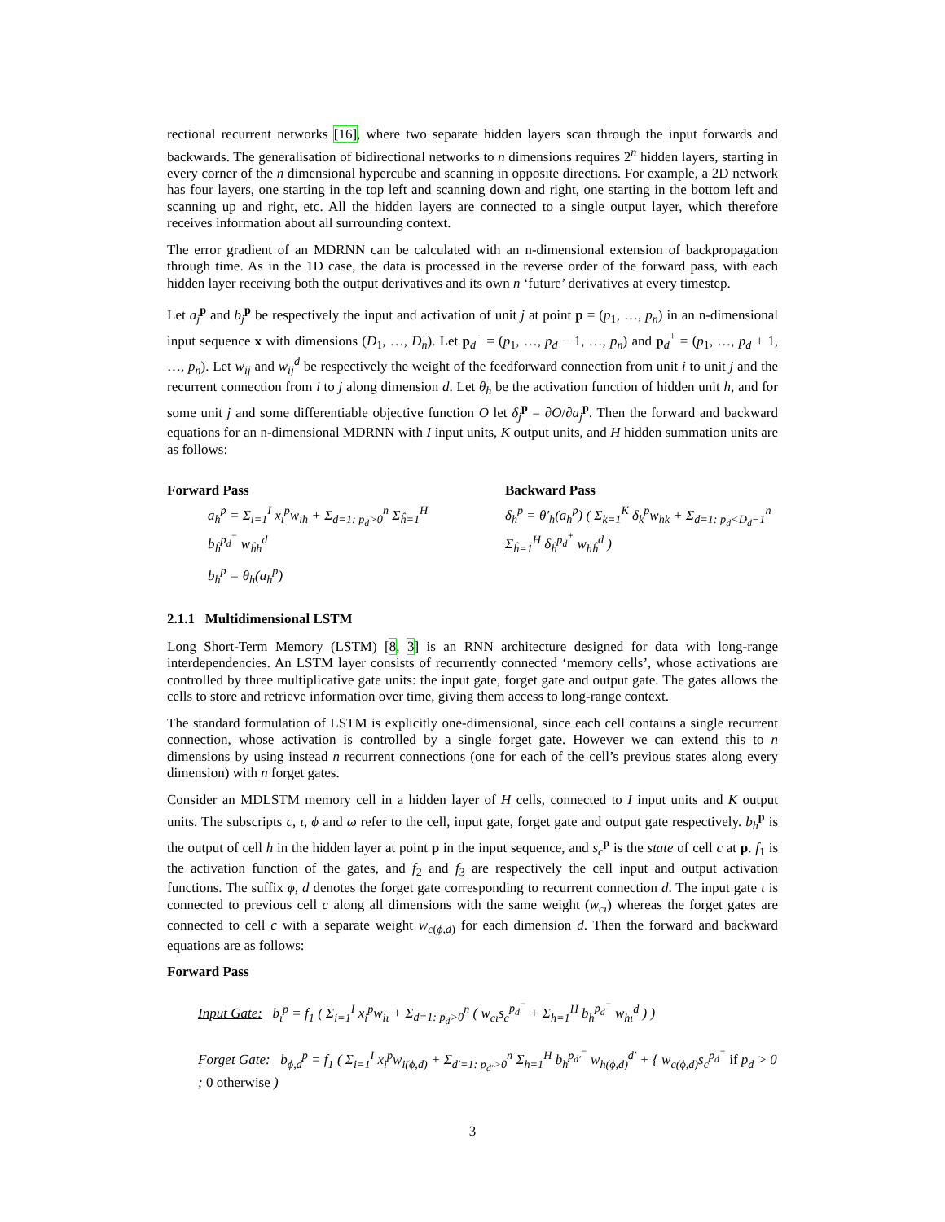rectional recurrent networks [16], where two separate hidden layers scan through the input forwards and backwards. The generalisation of bidirectional networks to n dimensions requires 2<sup>n</sup> hidden layers, starting in every corner of the n dimensional hypercube and scanning in opposite directions. For example, a 2D network has four layers, one starting in the top left and scanning down and right, one starting in the bottom left and scanning up and right, etc. All the hidden layers are connected to a single output layer, which therefore receives information about all surrounding context.
The error gradient of an MDRNN can be calculated with an n-dimensional extension of backpropagation through time. As in the 1D case, the data is processed in the reverse order of the forward pass, with each hidden layer receiving both the output derivatives and its own n ‘future’ derivatives at every timestep.
Let a<sub>j</sub><sup>p</sup> and b<sub>j</sub><sup>p</sup> be respectively the input and activation of unit j at point p = (p<sub>1</sub>, …, p<sub>n</sub>) in an n-dimensional input sequence x with dimensions (D<sub>1</sub>, …, D<sub>n</sub>). Let p<sub>d</sub><sup>−</sup> = (p<sub>1</sub>, …, p<sub>d</sub> − 1, …, p<sub>n</sub>) and p<sub>d</sub><sup>+</sup> = (p<sub>1</sub>, …, p<sub>d</sub> + 1, …, p<sub>n</sub>). Let w<sub>ij</sub> and w<sub>ij</sub><sup>d</sup> be respectively the weight of the feedforward connection from unit i to unit j and the recurrent connection from i to j along dimension d. Let θ<sub>h</sub> be the activation function of hidden unit h, and for some unit j and some differentiable objective function O let δ<sub>j</sub><sup>p</sup> = ∂O/∂a<sub>j</sub><sup>p</sup>. Then the forward and backward equations for an n-dimensional MDRNN with I input units, K output units, and H hidden summation units are as follows:
Forward Pass
a<sub>h</sub><sup>p</sup> = Σ<sub>i=1</sub><sup>I</sup> x<sub>i</sub><sup>p</sup>w<sub>ih</sub> + Σ<sub>d=1: p<sub>d</sub>>0</sub><sup>n</sup> Σ<sub>ĥ=1</sub><sup>H</sup> b<sub>ĥ</sub><sup>p<sub>d</sub><sup>−</sup></sup> w<sub>ĥh</sub><sup>d</sup>
b<sub>h</sub><sup>p</sup> = θ<sub>h</sub>(a<sub>h</sub><sup>p</sup>)
Backward Pass
δ<sub>h</sub><sup>p</sup> = θ′<sub>h</sub>(a<sub>h</sub><sup>p</sup>) ( Σ<sub>k=1</sub><sup>K</sup> δ<sub>k</sub><sup>p</sup>w<sub>hk</sub> + Σ<sub>d=1: p<sub>d</sub><D<sub>d</sub>−1</sub><sup>n</sup> Σ<sub>ĥ=1</sub><sup>H</sup> δ<sub>ĥ</sub><sup>p<sub>d</sub><sup>+</sup></sup> w<sub>hĥ</sub><sup>d</sup> )
2.1.1 Multidimensional LSTM
Long Short-Term Memory (LSTM) [8, 3] is an RNN architecture designed for data with long-range interdependencies. An LSTM layer consists of recurrently connected ‘memory cells’, whose activations are controlled by three multiplicative gate units: the input gate, forget gate and output gate. The gates allows the cells to store and retrieve information over time, giving them access to long-range context.
The standard formulation of LSTM is explicitly one-dimensional, since each cell contains a single recurrent connection, whose activation is controlled by a single forget gate. However we can extend this to n dimensions by using instead n recurrent connections (one for each of the cell’s previous states along every dimension) with n forget gates.
Consider an MDLSTM memory cell in a hidden layer of H cells, connected to I input units and K output units. The subscripts c, ι, ϕ and ω refer to the cell, input gate, forget gate and output gate respectively. b<sub>h</sub><sup>p</sup> is the output of cell h in the hidden layer at point p in the input sequence, and s<sub>c</sub><sup>p</sup> is the state of cell c at p. f<sub>1</sub> is the activation function of the gates, and f<sub>2</sub> and f<sub>3</sub> are respectively the cell input and output activation functions. The suffix ϕ, d denotes the forget gate corresponding to recurrent connection d. The input gate ι is connected to previous cell c along all dimensions with the same weight (w<sub>cι</sub>) whereas the forget gates are connected to cell c with a separate weight w<sub>c(ϕ,d)</sub> for each dimension d. Then the forward and backward equations are as follows:
Forward Pass
Input Gate: b<sub>ι</sub><sup>p</sup> = f<sub>1</sub> ( Σ<sub>i=1</sub><sup>I</sup> x<sub>i</sub><sup>p</sup>w<sub>iι</sub> + Σ<sub>d=1: p<sub>d</sub>>0</sub><sup>n</sup> ( w<sub>cι</sub>s<sub>c</sub><sup>p<sub>d</sub><sup>−</sup></sup> + Σ<sub>h=1</sub><sup>H</sup> b<sub>h</sub><sup>p<sub>d</sub><sup>−</sup></sup> w<sub>hι</sub><sup>d</sup> ) )
Forget Gate: b<sub>ϕ,d</sub><sup>p</sup> = f<sub>1</sub> ( Σ<sub>i=1</sub><sup>I</sup> x<sub>i</sub><sup>p</sup>w<sub>i(ϕ,d)</sub> + Σ<sub>d′=1: p<sub>d′</sub>>0</sub><sup>n</sup> Σ<sub>h=1</sub><sup>H</sup> b<sub>h</sub><sup>p<sub>d′</sub><sup>−</sup></sup> w<sub>h(ϕ,d)</sub><sup>d′</sup> + { w<sub>c(ϕ,d)</sub>s<sub>c</sub><sup>p<sub>d</sub><sup>−</sup></sup> if p<sub>d</sub> > 0 ; 0 otherwise )
3